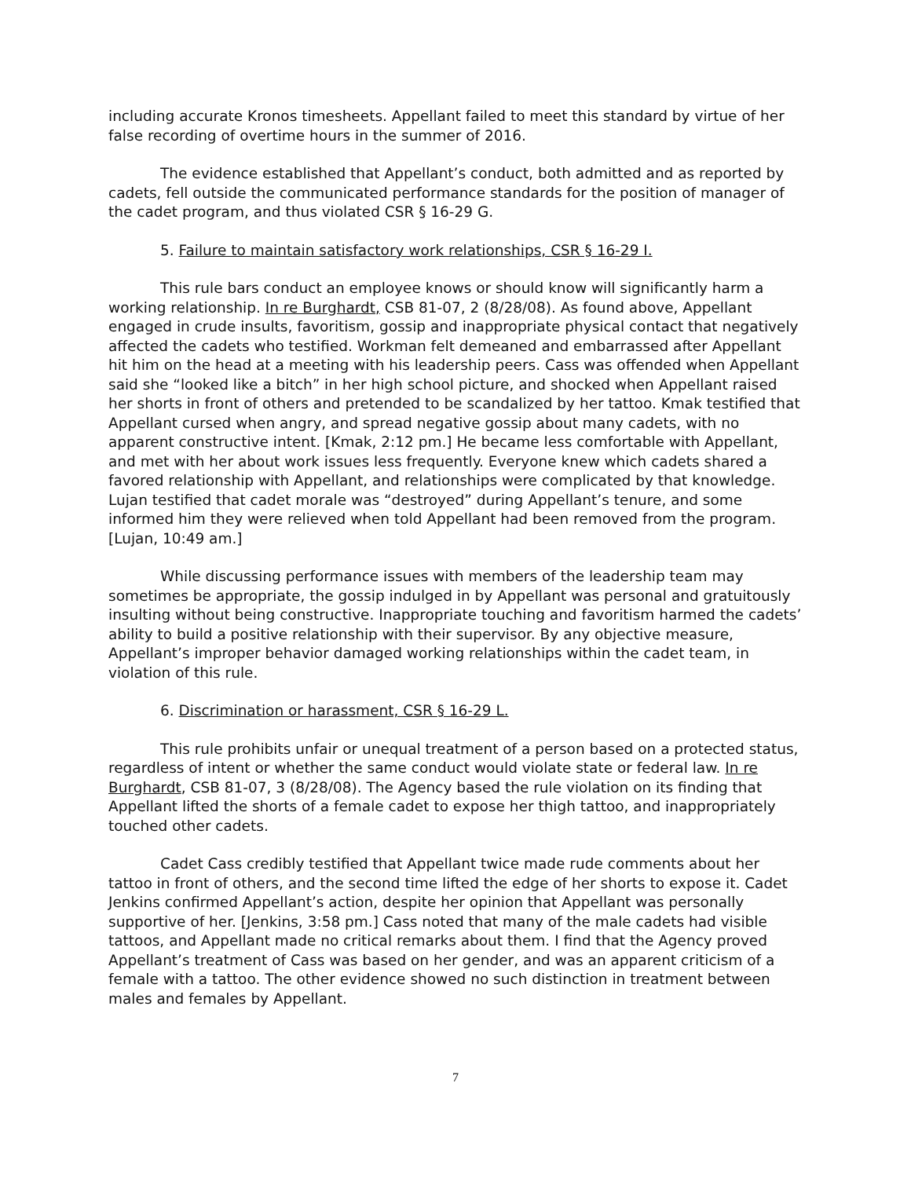including accurate Kronos timesheets. Appellant failed to meet this standard by virtue of her false recording of overtime hours in the summer of 2016.
The evidence established that Appellant’s conduct, both admitted and as reported by cadets, fell outside the communicated performance standards for the position of manager of the cadet program, and thus violated CSR § 16-29 G.
5. Failure to maintain satisfactory work relationships, CSR § 16-29 I.
This rule bars conduct an employee knows or should know will significantly harm a working relationship. In re Burghardt, CSB 81-07, 2 (8/28/08). As found above, Appellant engaged in crude insults, favoritism, gossip and inappropriate physical contact that negatively affected the cadets who testified. Workman felt demeaned and embarrassed after Appellant hit him on the head at a meeting with his leadership peers. Cass was offended when Appellant said she “looked like a bitch” in her high school picture, and shocked when Appellant raised her shorts in front of others and pretended to be scandalized by her tattoo. Kmak testified that Appellant cursed when angry, and spread negative gossip about many cadets, with no apparent constructive intent. [Kmak, 2:12 pm.] He became less comfortable with Appellant, and met with her about work issues less frequently. Everyone knew which cadets shared a favored relationship with Appellant, and relationships were complicated by that knowledge. Lujan testified that cadet morale was “destroyed” during Appellant’s tenure, and some informed him they were relieved when told Appellant had been removed from the program. [Lujan, 10:49 am.]
While discussing performance issues with members of the leadership team may sometimes be appropriate, the gossip indulged in by Appellant was personal and gratuitously insulting without being constructive. Inappropriate touching and favoritism harmed the cadets’ ability to build a positive relationship with their supervisor. By any objective measure, Appellant’s improper behavior damaged working relationships within the cadet team, in violation of this rule.
6. Discrimination or harassment, CSR § 16-29 L.
This rule prohibits unfair or unequal treatment of a person based on a protected status, regardless of intent or whether the same conduct would violate state or federal law. In re Burghardt, CSB 81-07, 3 (8/28/08). The Agency based the rule violation on its finding that Appellant lifted the shorts of a female cadet to expose her thigh tattoo, and inappropriately touched other cadets.
Cadet Cass credibly testified that Appellant twice made rude comments about her tattoo in front of others, and the second time lifted the edge of her shorts to expose it. Cadet Jenkins confirmed Appellant’s action, despite her opinion that Appellant was personally supportive of her. [Jenkins, 3:58 pm.] Cass noted that many of the male cadets had visible tattoos, and Appellant made no critical remarks about them. I find that the Agency proved Appellant’s treatment of Cass was based on her gender, and was an apparent criticism of a female with a tattoo. The other evidence showed no such distinction in treatment between males and females by Appellant.
7